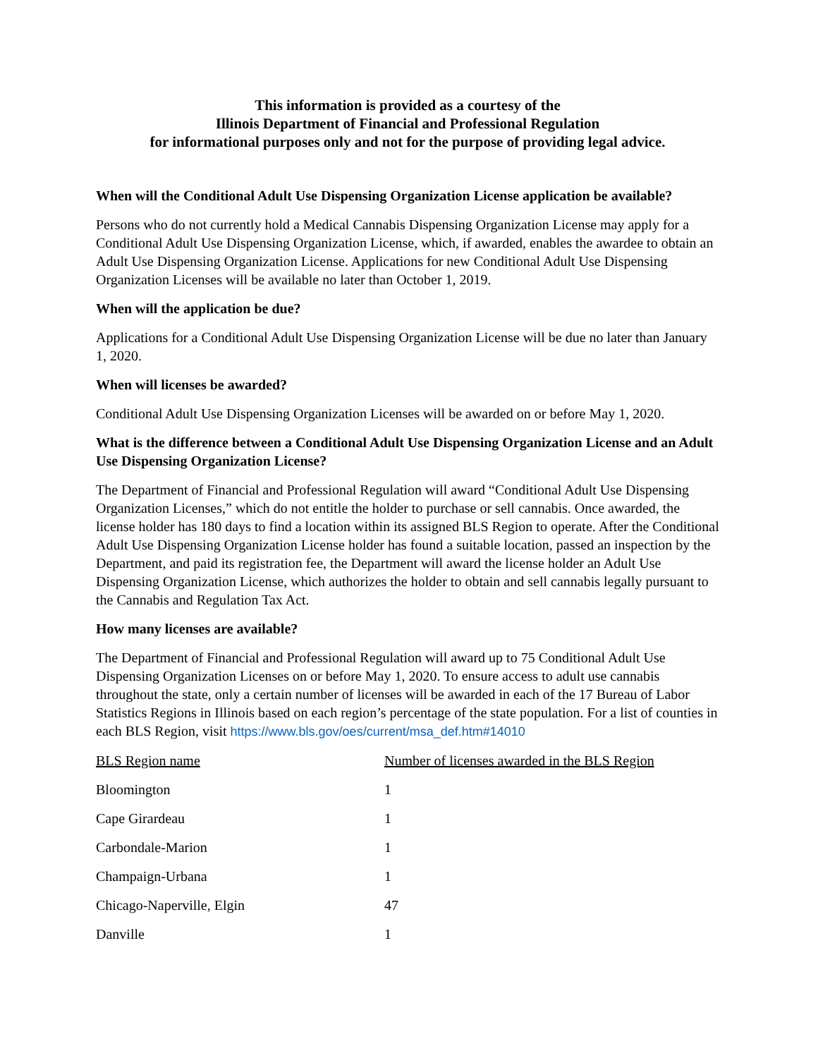This information is provided as a courtesy of the
Illinois Department of Financial and Professional Regulation
for informational purposes only and not for the purpose of providing legal advice.
When will the Conditional Adult Use Dispensing Organization License application be available?
Persons who do not currently hold a Medical Cannabis Dispensing Organization License may apply for a Conditional Adult Use Dispensing Organization License, which, if awarded, enables the awardee to obtain an Adult Use Dispensing Organization License. Applications for new Conditional Adult Use Dispensing Organization Licenses will be available no later than October 1, 2019.
When will the application be due?
Applications for a Conditional Adult Use Dispensing Organization License will be due no later than January 1, 2020.
When will licenses be awarded?
Conditional Adult Use Dispensing Organization Licenses will be awarded on or before May 1, 2020.
What is the difference between a Conditional Adult Use Dispensing Organization License and an Adult Use Dispensing Organization License?
The Department of Financial and Professional Regulation will award “Conditional Adult Use Dispensing Organization Licenses,” which do not entitle the holder to purchase or sell cannabis. Once awarded, the license holder has 180 days to find a location within its assigned BLS Region to operate. After the Conditional Adult Use Dispensing Organization License holder has found a suitable location, passed an inspection by the Department, and paid its registration fee, the Department will award the license holder an Adult Use Dispensing Organization License, which authorizes the holder to obtain and sell cannabis legally pursuant to the Cannabis and Regulation Tax Act.
How many licenses are available?
The Department of Financial and Professional Regulation will award up to 75 Conditional Adult Use Dispensing Organization Licenses on or before May 1, 2020. To ensure access to adult use cannabis throughout the state, only a certain number of licenses will be awarded in each of the 17 Bureau of Labor Statistics Regions in Illinois based on each region’s percentage of the state population. For a list of counties in each BLS Region, visit https://www.bls.gov/oes/current/msa_def.htm#14010
| BLS Region name | Number of licenses awarded in the BLS Region |
| --- | --- |
| Bloomington | 1 |
| Cape Girardeau | 1 |
| Carbondale-Marion | 1 |
| Champaign-Urbana | 1 |
| Chicago-Naperville, Elgin | 47 |
| Danville | 1 |